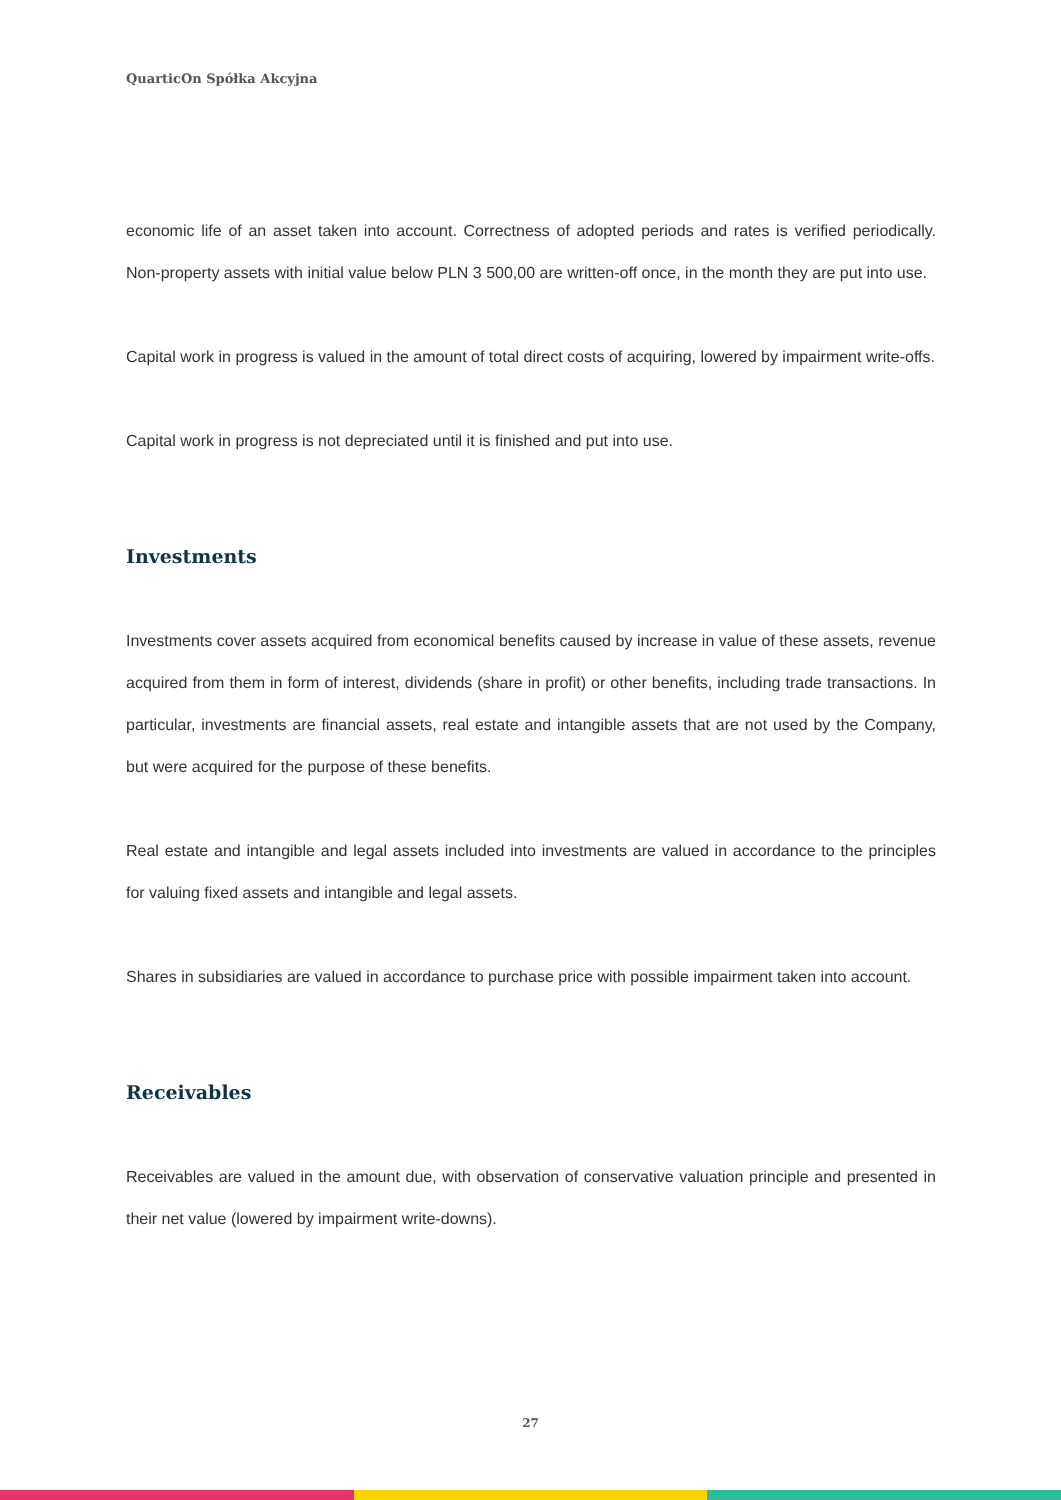QuarticOn Spółka Akcyjna
economic life of an asset taken into account. Correctness of adopted periods and rates is verified periodically. Non-property assets with initial value below PLN 3 500,00 are written-off once, in the month they are put into use.
Capital work in progress is valued in the amount of total direct costs of acquiring, lowered by impairment write-offs.
Capital work in progress is not depreciated until it is finished and put into use.
Investments
Investments cover assets acquired from economical benefits caused by increase in value of these assets, revenue acquired from them in form of interest, dividends (share in profit) or other benefits, including trade transactions. In particular, investments are financial assets, real estate and intangible assets that are not used by the Company, but were acquired for the purpose of these benefits.
Real estate and intangible and legal assets included into investments are valued in accordance to the principles for valuing fixed assets and intangible and legal assets.
Shares in subsidiaries are valued in accordance to purchase price with possible impairment taken into account.
Receivables
Receivables are valued in the amount due, with observation of conservative valuation principle and presented in their net value (lowered by impairment write-downs).
27